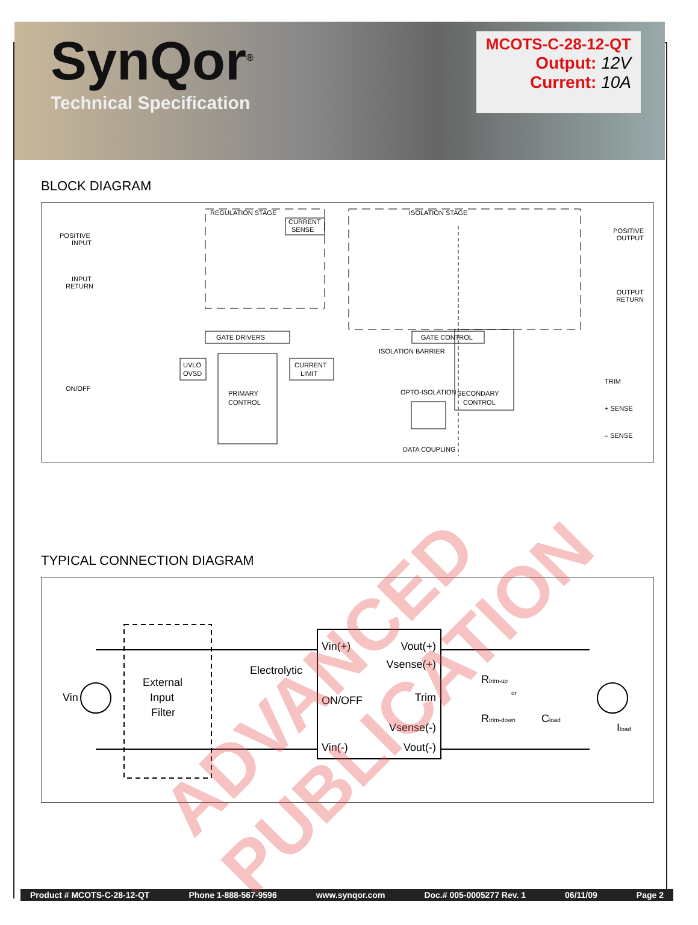SynQor<sup>®</sup>
Technical Specification
MCOTS-C-28-12-QT
Output: 12V
Current: 10A
BLOCK DIAGRAM
REGULATION STAGE
ISOLATION STAGE
CURRENT
SENSE
POSITIVE
INPUT
INPUT
RETURN
ON/OFF
POSITIVE
OUTPUT
OUTPUT
RETURN
GATE DRIVERS
GATE CONTROL
UVLO
OVSD
CURRENT
LIMIT
PRIMARY
CONTROL
OPTO-ISOLATION
DATA COUPLING
SECONDARY
CONTROL
ISOLATION BARRIER
TRIM
+ SENSE
– SENSE
TYPICAL CONNECTION DIAGRAM
Vin
External
Input
Filter
Electrolytic
Vin(+)
ON/OFF
Vin(-)
Vout(+)
Vsense(+)
Trim
Vsense(-)
Vout(-)
Rtrim-up
or
Rtrim-down
Cload
Iload
Product # MCOTS-C-28-12-QT Phone 1-888-567-9596 www.synqor.com Doc.# 005-0005277 Rev. 1 06/11/09 Page 2
ADVANCED PUBLICATION